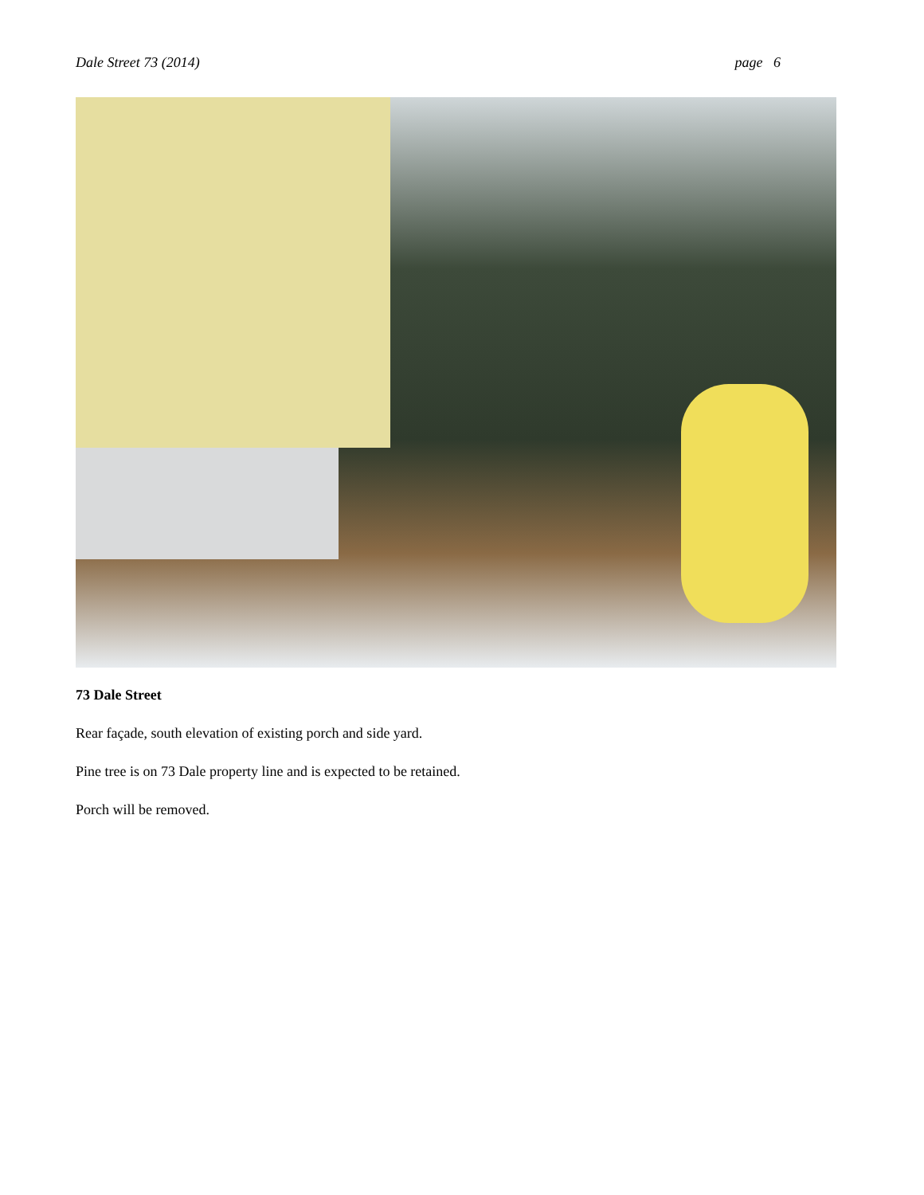Dale Street 73 (2014) page 6
73 Dale Street
Rear façade, south elevation of existing porch and side yard.
Pine tree is on 73 Dale property line and is expected to be retained.
Porch will be removed.